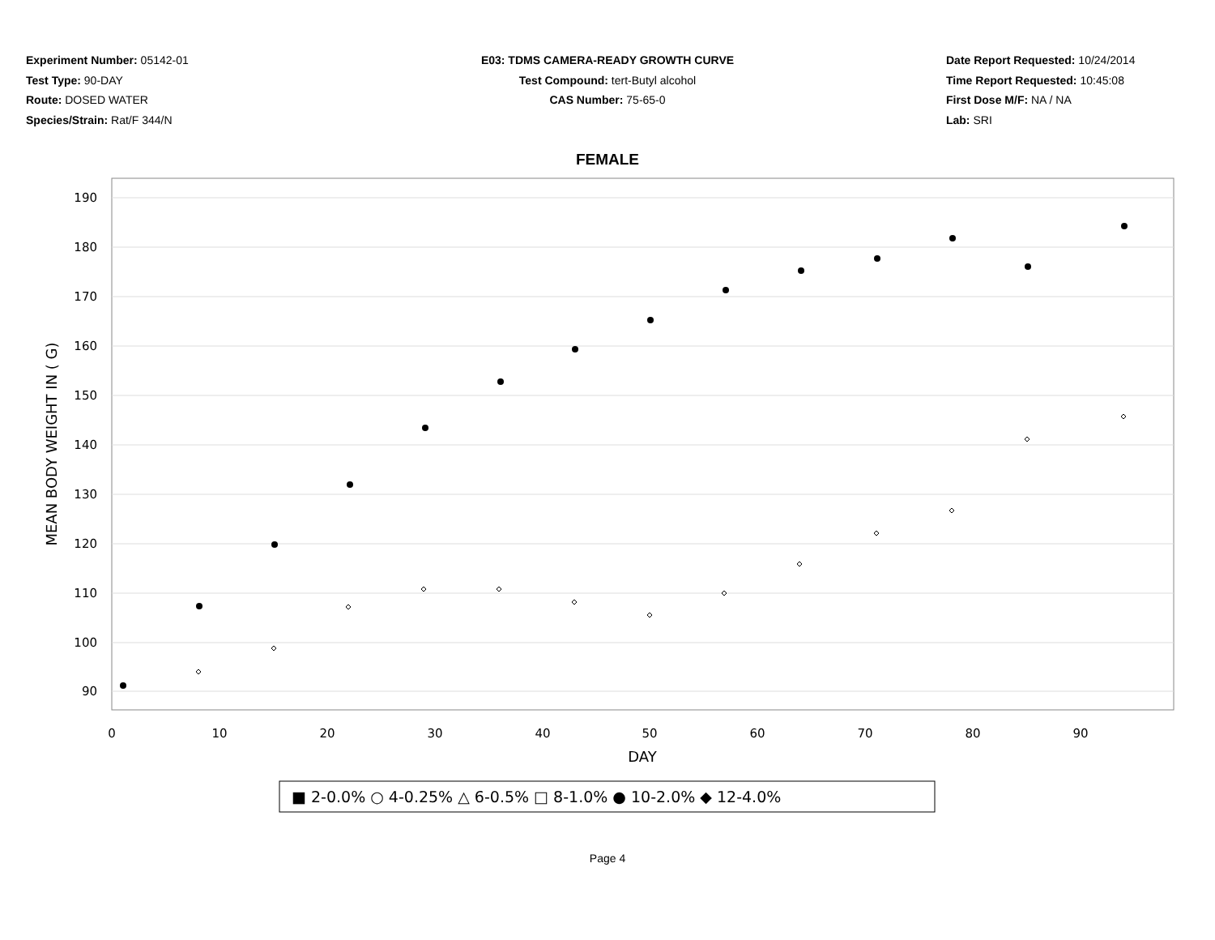Experiment Number: 05142-01
Test Type: 90-DAY
Route: DOSED WATER
Species/Strain: Rat/F 344/N
E03: TDMS CAMERA-READY GROWTH CURVE
Test Compound: tert-Butyl alcohol
CAS Number: 75-65-0
Date Report Requested: 10/24/2014
Time Report Requested: 10:45:08
First Dose M/F: NA / NA
Lab: SRI
FEMALE
190
180
170
160
150
140
130
120
110
100
90
0
10
20
30
40
50
60
70
80
90
DAY
MEAN BODY WEIGHT IN ( G)
■ 2-0.0% ○ 4-0.25% △ 6-0.5% □ 8-1.0% ● 10-2.0% ◆ 12-4.0%
Page 4